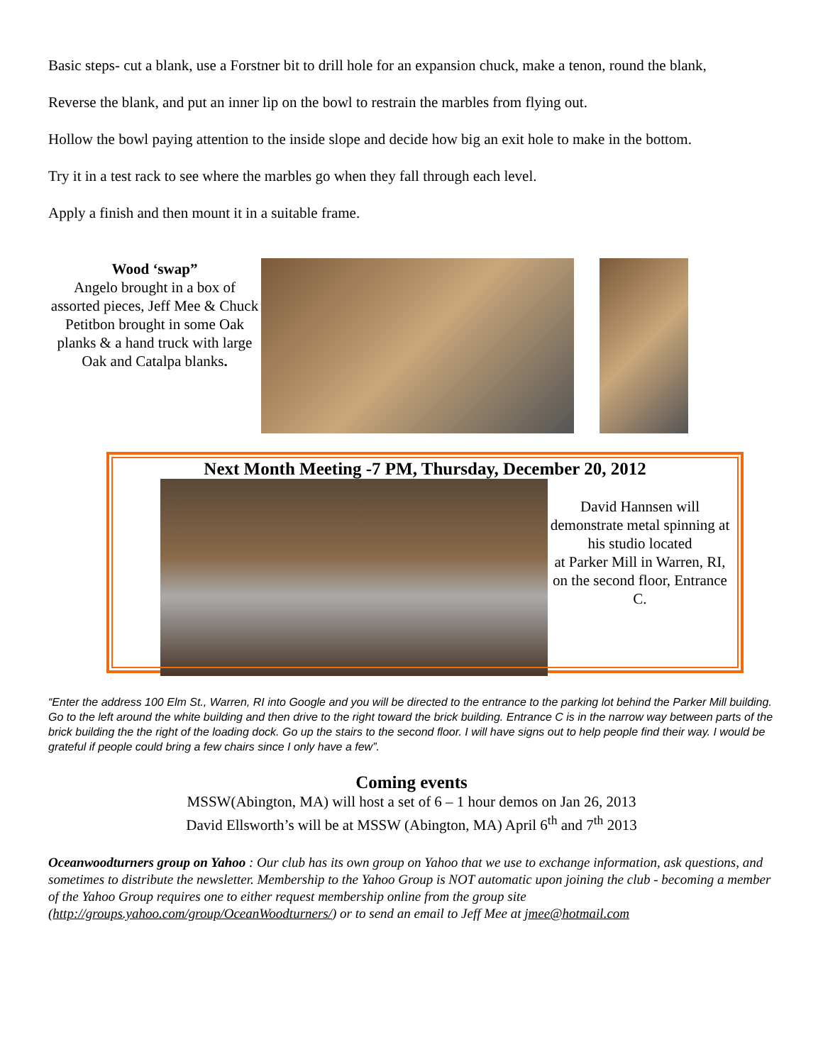Basic steps- cut a blank, use a Forstner bit to drill hole for an expansion chuck, make a tenon, round the blank,
Reverse the blank, and put an inner lip on the bowl to restrain the marbles from flying out.
Hollow the bowl paying attention to the inside slope and decide how big an exit hole to make in the bottom.
Try it in a test rack to see where the marbles go when they fall through each level.
Apply a finish and then mount it in a suitable frame.
Wood ‘swap”
Angelo brought in a box of assorted pieces, Jeff Mee & Chuck Petitbon brought in some Oak planks & a hand truck with large Oak and Catalpa blanks.
Next Month Meeting -7 PM, Thursday, December 20, 2012
David Hannsen will demonstrate metal spinning at his studio located
at Parker Mill in Warren, RI, on the second floor, Entrance C.
“Enter the address 100 Elm St., Warren, RI into Google and you will be directed to the entrance to the parking lot behind the Parker Mill building. Go to the left around the white building and then drive to the right toward the brick building. Entrance C is in the narrow way between parts of the brick building the the right of the loading dock. Go up the stairs to the second floor. I will have signs out to help people find their way. I would be grateful if people could bring a few chairs since I only have a few”.
Coming events
MSSW(Abington, MA) will host a set of 6 – 1 hour demos on Jan 26, 2013
David Ellsworth’s will be at MSSW (Abington, MA) April 6<sup>th</sup> and 7<sup>th</sup> 2013
Oceanwoodturners group on Yahoo : Our club has its own group on Yahoo that we use to exchange information, ask questions, and sometimes to distribute the newsletter. Membership to the Yahoo Group is NOT automatic upon joining the club - becoming a member of the Yahoo Group requires one to either request membership online from the group site (http://groups.yahoo.com/group/OceanWoodturners/) or to send an email to Jeff Mee at jmee@hotmail.com